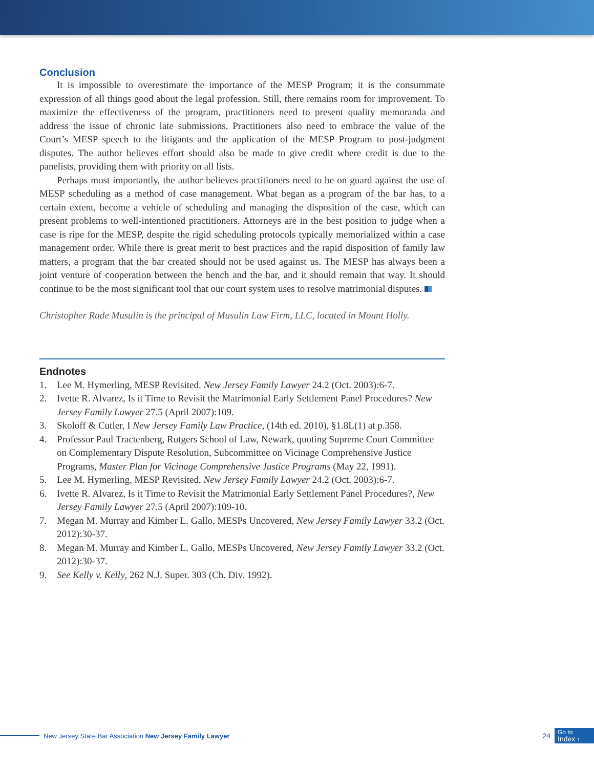Conclusion
It is impossible to overestimate the importance of the MESP Program; it is the consummate expression of all things good about the legal profession. Still, there remains room for improvement. To maximize the effectiveness of the program, practitioners need to present quality memoranda and address the issue of chronic late submissions. Practitioners also need to embrace the value of the Court’s MESP speech to the litigants and the application of the MESP Program to post-judgment disputes. The author believes effort should also be made to give credit where credit is due to the panelists, providing them with priority on all lists.
Perhaps most importantly, the author believes practitioners need to be on guard against the use of MESP scheduling as a method of case management. What began as a program of the bar has, to a certain extent, become a vehicle of scheduling and managing the disposition of the case, which can present problems to well-intentioned practitioners. Attorneys are in the best position to judge when a case is ripe for the MESP, despite the rigid scheduling protocols typically memorialized within a case management order. While there is great merit to best practices and the rapid disposition of family law matters, a program that the bar created should not be used against us. The MESP has always been a joint venture of cooperation between the bench and the bar, and it should remain that way. It should continue to be the most significant tool that our court system uses to resolve matrimonial disputes.
Christopher Rade Musulin is the principal of Musulin Law Firm, LLC, located in Mount Holly.
Endnotes
1. Lee M. Hymerling, MESP Revisited. New Jersey Family Lawyer 24.2 (Oct. 2003):6-7.
2. Ivette R. Alvarez, Is it Time to Revisit the Matrimonial Early Settlement Panel Procedures? New Jersey Family Lawyer 27.5 (April 2007):109.
3. Skoloff & Cutler, I New Jersey Family Law Practice, (14th ed. 2010), §1.8L(1) at p.358.
4. Professor Paul Tractenberg, Rutgers School of Law, Newark, quoting Supreme Court Committee on Complementary Dispute Resolution, Subcommittee on Vicinage Comprehensive Justice Programs, Master Plan for Vicinage Comprehensive Justice Programs (May 22, 1991).
5. Lee M. Hymerling, MESP Revisited, New Jersey Family Lawyer 24.2 (Oct. 2003):6-7.
6. Ivette R. Alvarez, Is it Time to Revisit the Matrimonial Early Settlement Panel Procedures?, New Jersey Family Lawyer 27.5 (April 2007):109-10.
7. Megan M. Murray and Kimber L. Gallo, MESPs Uncovered, New Jersey Family Lawyer 33.2 (Oct. 2012):30-37.
8. Megan M. Murray and Kimber L. Gallo, MESPs Uncovered, New Jersey Family Lawyer 33.2 (Oct. 2012):30-37.
9. See Kelly v. Kelly, 262 N.J. Super. 303 (Ch. Div. 1992).
New Jersey State Bar Association New Jersey Family Lawyer 24
Go to
Index ↑